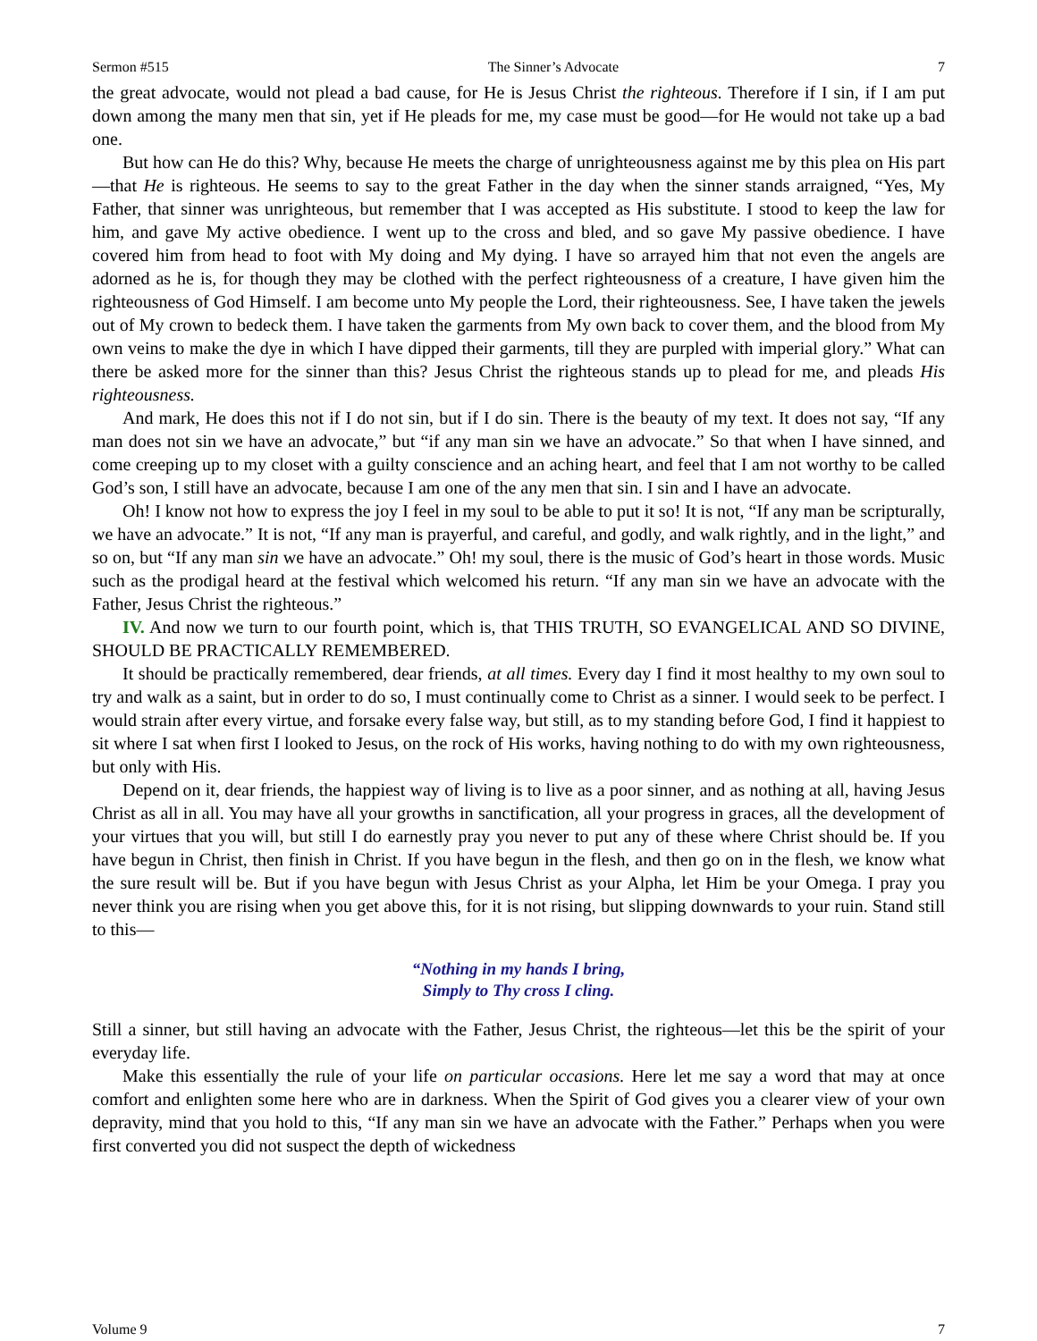Sermon #515 The Sinner’s Advocate 7
the great advocate, would not plead a bad cause, for He is Jesus Christ the righteous. Therefore if I sin, if I am put down among the many men that sin, yet if He pleads for me, my case must be good—for He would not take up a bad one.
But how can He do this? Why, because He meets the charge of unrighteousness against me by this plea on His part—that He is righteous. He seems to say to the great Father in the day when the sinner stands arraigned, “Yes, My Father, that sinner was unrighteous, but remember that I was accepted as His substitute. I stood to keep the law for him, and gave My active obedience. I went up to the cross and bled, and so gave My passive obedience. I have covered him from head to foot with My doing and My dying. I have so arrayed him that not even the angels are adorned as he is, for though they may be clothed with the perfect righteousness of a creature, I have given him the righteousness of God Himself. I am become unto My people the Lord, their righteousness. See, I have taken the jewels out of My crown to bedeck them. I have taken the garments from My own back to cover them, and the blood from My own veins to make the dye in which I have dipped their garments, till they are purpled with imperial glory.” What can there be asked more for the sinner than this? Jesus Christ the righteous stands up to plead for me, and pleads His righteousness.
And mark, He does this not if I do not sin, but if I do sin. There is the beauty of my text. It does not say, “If any man does not sin we have an advocate,” but “if any man sin we have an advocate.” So that when I have sinned, and come creeping up to my closet with a guilty conscience and an aching heart, and feel that I am not worthy to be called God’s son, I still have an advocate, because I am one of the any men that sin. I sin and I have an advocate.
Oh! I know not how to express the joy I feel in my soul to be able to put it so! It is not, “If any man be scripturally, we have an advocate.” It is not, “If any man is prayerful, and careful, and godly, and walk rightly, and in the light,” and so on, but “If any man sin we have an advocate.” Oh! my soul, there is the music of God’s heart in those words. Music such as the prodigal heard at the festival which welcomed his return. “If any man sin we have an advocate with the Father, Jesus Christ the righteous.”
IV. And now we turn to our fourth point, which is, that THIS TRUTH, SO EVANGELICAL AND SO DIVINE, SHOULD BE PRACTICALLY REMEMBERED.
It should be practically remembered, dear friends, at all times. Every day I find it most healthy to my own soul to try and walk as a saint, but in order to do so, I must continually come to Christ as a sinner. I would seek to be perfect. I would strain after every virtue, and forsake every false way, but still, as to my standing before God, I find it happiest to sit where I sat when first I looked to Jesus, on the rock of His works, having nothing to do with my own righteousness, but only with His.
Depend on it, dear friends, the happiest way of living is to live as a poor sinner, and as nothing at all, having Jesus Christ as all in all. You may have all your growths in sanctification, all your progress in graces, all the development of your virtues that you will, but still I do earnestly pray you never to put any of these where Christ should be. If you have begun in Christ, then finish in Christ. If you have begun in the flesh, and then go on in the flesh, we know what the sure result will be. But if you have begun with Jesus Christ as your Alpha, let Him be your Omega. I pray you never think you are rising when you get above this, for it is not rising, but slipping downwards to your ruin. Stand still to this—
“Nothing in my hands I bring,
Simply to Thy cross I cling.
Still a sinner, but still having an advocate with the Father, Jesus Christ, the righteous—let this be the spirit of your everyday life.
Make this essentially the rule of your life on particular occasions. Here let me say a word that may at once comfort and enlighten some here who are in darkness. When the Spirit of God gives you a clearer view of your own depravity, mind that you hold to this, “If any man sin we have an advocate with the Father.” Perhaps when you were first converted you did not suspect the depth of wickedness
Volume 9 7